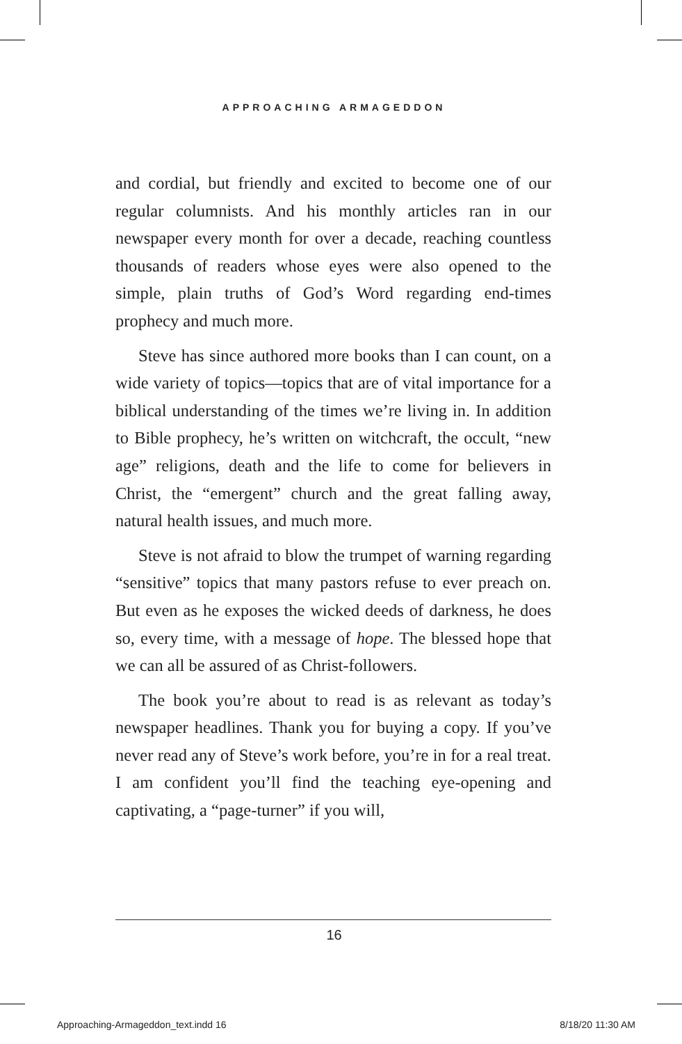APPROACHING ARMAGEDDON
and cordial, but friendly and excited to become one of our regular columnists. And his monthly articles ran in our newspaper every month for over a decade, reaching countless thousands of readers whose eyes were also opened to the simple, plain truths of God’s Word regarding end-times prophecy and much more.
Steve has since authored more books than I can count, on a wide variety of topics—topics that are of vital importance for a biblical understanding of the times we’re living in. In addition to Bible prophecy, he’s written on witchcraft, the occult, “new age” religions, death and the life to come for believers in Christ, the “emergent” church and the great falling away, natural health issues, and much more.
Steve is not afraid to blow the trumpet of warning regarding “sensitive” topics that many pastors refuse to ever preach on. But even as he exposes the wicked deeds of darkness, he does so, every time, with a message of hope. The blessed hope that we can all be assured of as Christ-followers.
The book you’re about to read is as relevant as today’s newspaper headlines. Thank you for buying a copy. If you’ve never read any of Steve’s work before, you’re in for a real treat. I am confident you’ll find the teaching eye-opening and captivating, a “page-turner” if you will,
16
Approaching-Armageddon_text.indd 16 8/18/20 11:30 AM